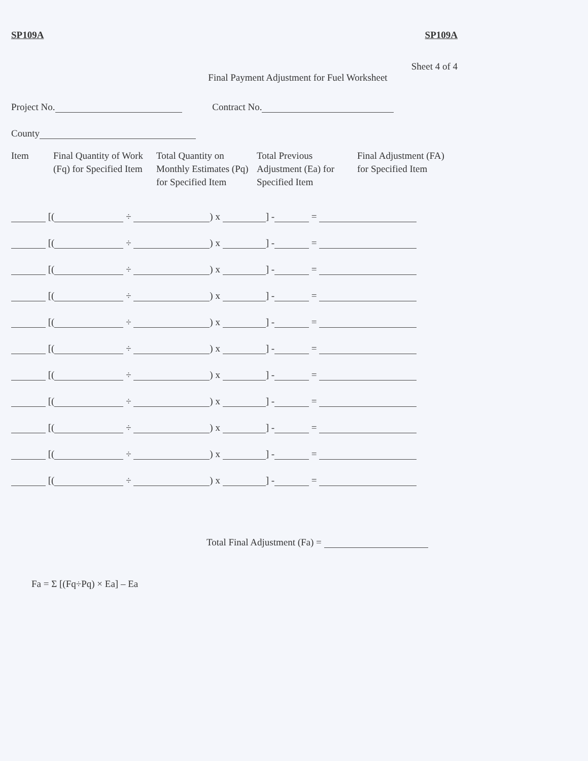SP109A SP109A
Sheet 4 of 4
Final Payment Adjustment for Fuel Worksheet
Project No. Contract No.
County
| Item | Final Quantity of Work (Fq) for Specified Item | Total Quantity on Monthly Estimates (Pq) for Specified Item | Total Previous Adjustment (Ea) for Specified Item | Final Adjustment (FA) for Specified Item |
| --- | --- | --- | --- | --- |
| [( ÷ ) x ] - = |
| [( ÷ ) x ] - = |
| [( ÷ ) x ] - = |
| [( ÷ ) x ] - = |
| [( ÷ ) x ] - = |
| [( ÷ ) x ] - = |
| [( ÷ ) x ] - = |
| [( ÷ ) x ] - = |
| [( ÷ ) x ] - = |
| [( ÷ ) x ] - = |
| [( ÷ ) x ] - = |
Total Final Adjustment (Fa) =
Fa = Σ [(Fq÷Pq) × Ea] – Ea